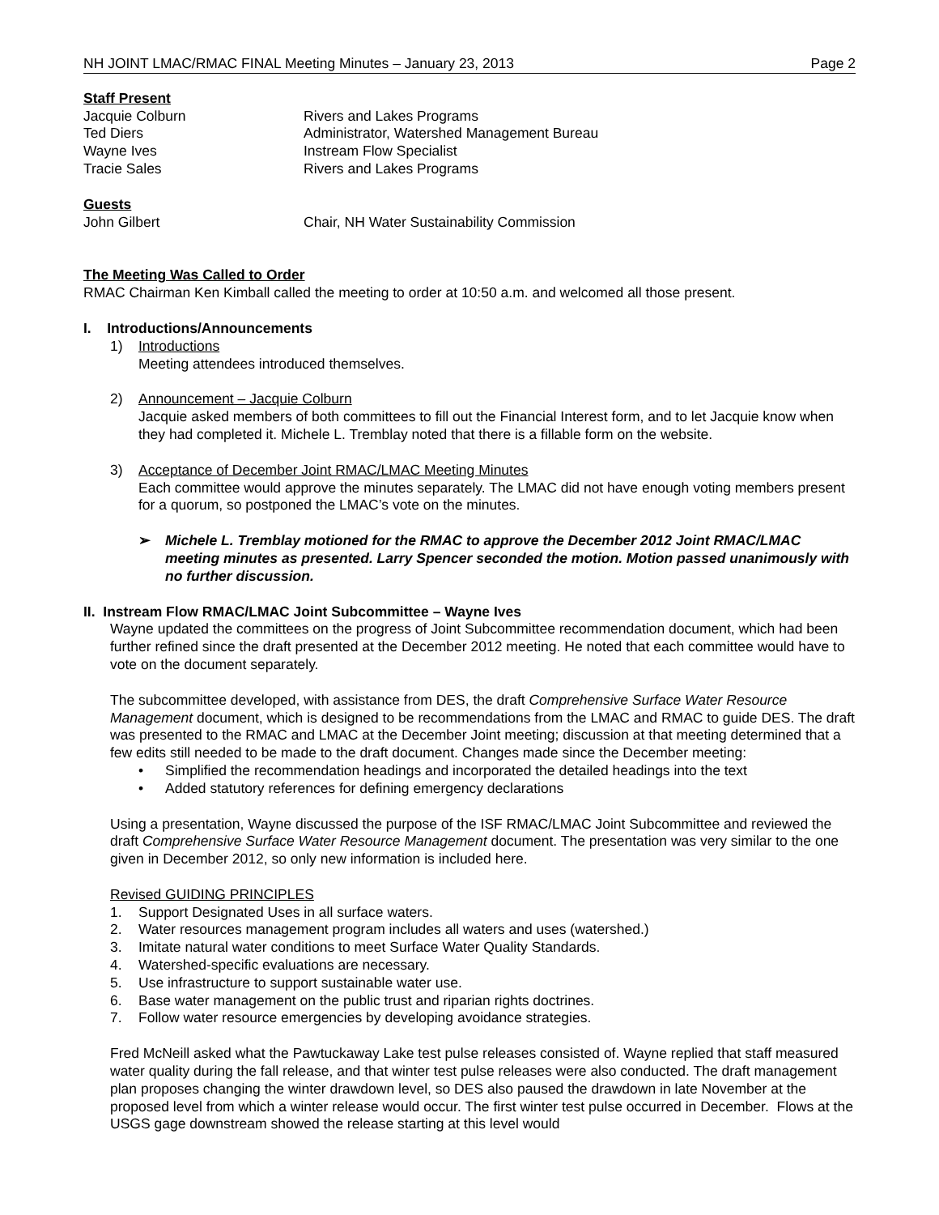NH JOINT LMAC/RMAC FINAL Meeting Minutes – January 23, 2013 Page 2
Staff Present
| Jacquie Colburn | Rivers and Lakes Programs |
| Ted Diers | Administrator, Watershed Management Bureau |
| Wayne Ives | Instream Flow Specialist |
| Tracie Sales | Rivers and Lakes Programs |
Guests
| John Gilbert | Chair, NH Water Sustainability Commission |
The Meeting Was Called to Order
RMAC Chairman Ken Kimball called the meeting to order at 10:50 a.m. and welcomed all those present.
I. Introductions/Announcements
1) Introductions
Meeting attendees introduced themselves.
2) Announcement – Jacquie Colburn
Jacquie asked members of both committees to fill out the Financial Interest form, and to let Jacquie know when they had completed it. Michele L. Tremblay noted that there is a fillable form on the website.
3) Acceptance of December Joint RMAC/LMAC Meeting Minutes
Each committee would approve the minutes separately. The LMAC did not have enough voting members present for a quorum, so postponed the LMAC’s vote on the minutes.
➢ Michele L. Tremblay motioned for the RMAC to approve the December 2012 Joint RMAC/LMAC meeting minutes as presented. Larry Spencer seconded the motion. Motion passed unanimously with no further discussion.
II. Instream Flow RMAC/LMAC Joint Subcommittee – Wayne Ives
Wayne updated the committees on the progress of Joint Subcommittee recommendation document, which had been further refined since the draft presented at the December 2012 meeting. He noted that each committee would have to vote on the document separately.
The subcommittee developed, with assistance from DES, the draft Comprehensive Surface Water Resource Management document, which is designed to be recommendations from the LMAC and RMAC to guide DES. The draft was presented to the RMAC and LMAC at the December Joint meeting; discussion at that meeting determined that a few edits still needed to be made to the draft document. Changes made since the December meeting:
• Simplified the recommendation headings and incorporated the detailed headings into the text
• Added statutory references for defining emergency declarations
Using a presentation, Wayne discussed the purpose of the ISF RMAC/LMAC Joint Subcommittee and reviewed the draft Comprehensive Surface Water Resource Management document. The presentation was very similar to the one given in December 2012, so only new information is included here.
Revised GUIDING PRINCIPLES
1. Support Designated Uses in all surface waters.
2. Water resources management program includes all waters and uses (watershed.)
3. Imitate natural water conditions to meet Surface Water Quality Standards.
4. Watershed-specific evaluations are necessary.
5. Use infrastructure to support sustainable water use.
6. Base water management on the public trust and riparian rights doctrines.
7. Follow water resource emergencies by developing avoidance strategies.
Fred McNeill asked what the Pawtuckaway Lake test pulse releases consisted of. Wayne replied that staff measured water quality during the fall release, and that winter test pulse releases were also conducted. The draft management plan proposes changing the winter drawdown level, so DES also paused the drawdown in late November at the proposed level from which a winter release would occur. The first winter test pulse occurred in December. Flows at the USGS gage downstream showed the release starting at this level would